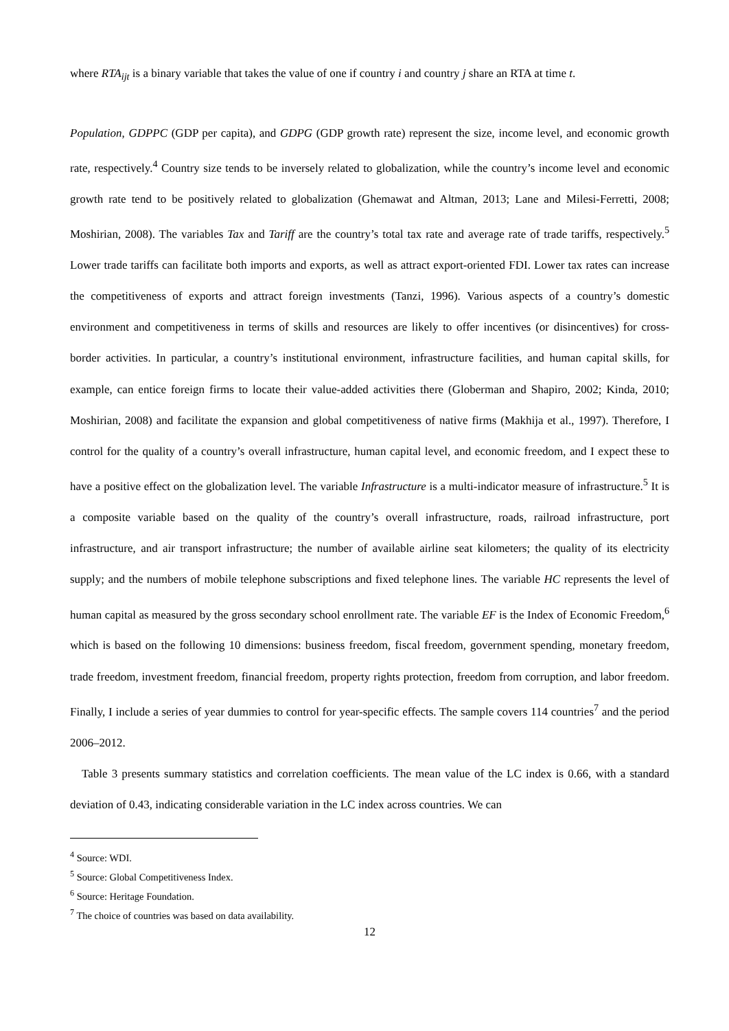where RTA<sub>ijt</sub> is a binary variable that takes the value of one if country i and country j share an RTA at time t.
Population, GDPPC (GDP per capita), and GDPG (GDP growth rate) represent the size, income level, and economic growth rate, respectively.<sup>4</sup> Country size tends to be inversely related to globalization, while the country’s income level and economic growth rate tend to be positively related to globalization (Ghemawat and Altman, 2013; Lane and Milesi-Ferretti, 2008; Moshirian, 2008). The variables Tax and Tariff are the country’s total tax rate and average rate of trade tariffs, respectively.<sup>5</sup> Lower trade tariffs can facilitate both imports and exports, as well as attract export-oriented FDI. Lower tax rates can increase the competitiveness of exports and attract foreign investments (Tanzi, 1996). Various aspects of a country’s domestic environment and competitiveness in terms of skills and resources are likely to offer incentives (or disincentives) for cross-border activities. In particular, a country’s institutional environment, infrastructure facilities, and human capital skills, for example, can entice foreign firms to locate their value-added activities there (Globerman and Shapiro, 2002; Kinda, 2010; Moshirian, 2008) and facilitate the expansion and global competitiveness of native firms (Makhija et al., 1997). Therefore, I control for the quality of a country’s overall infrastructure, human capital level, and economic freedom, and I expect these to have a positive effect on the globalization level. The variable Infrastructure is a multi-indicator measure of infrastructure.<sup>5</sup> It is a composite variable based on the quality of the country’s overall infrastructure, roads, railroad infrastructure, port infrastructure, and air transport infrastructure; the number of available airline seat kilometers; the quality of its electricity supply; and the numbers of mobile telephone subscriptions and fixed telephone lines. The variable HC represents the level of human capital as measured by the gross secondary school enrollment rate. The variable EF is the Index of Economic Freedom,<sup>6</sup> which is based on the following 10 dimensions: business freedom, fiscal freedom, government spending, monetary freedom, trade freedom, investment freedom, financial freedom, property rights protection, freedom from corruption, and labor freedom. Finally, I include a series of year dummies to control for year-specific effects. The sample covers 114 countries<sup>7</sup> and the period 2006–2012.
Table 3 presents summary statistics and correlation coefficients. The mean value of the LC index is 0.66, with a standard deviation of 0.43, indicating considerable variation in the LC index across countries. We can
<sup>4</sup> Source: WDI.
<sup>5</sup> Source: Global Competitiveness Index.
<sup>6</sup> Source: Heritage Foundation.
<sup>7</sup> The choice of countries was based on data availability.
12